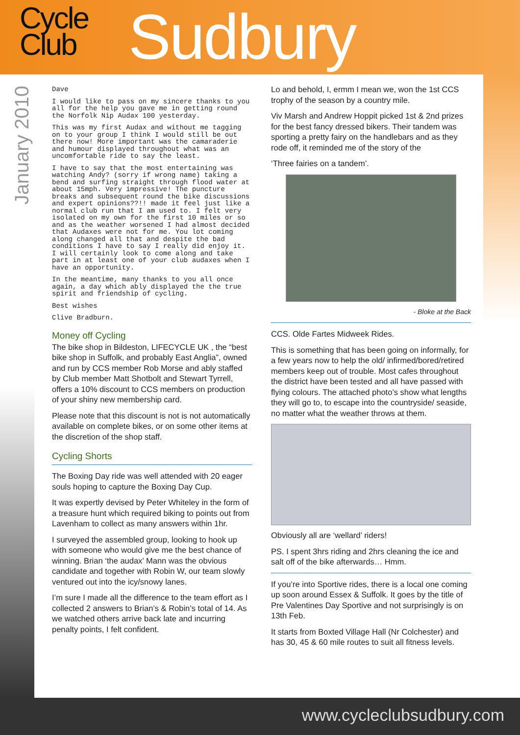Cycle
Club
Sudbury
January 2010
Dave
I would like to pass on my sincere thanks to you all for the help you gave me in getting round the Norfolk Nip Audax 100 yesterday.
This was my first Audax and without me tagging on to your group I think I would still be out there now! More important was the camaraderie and humour displayed throughout what was an uncomfortable ride to say the least.
I have to say that the most entertaining was watching Andy? (sorry if wrong name) taking a bend and surfing straight through flood water at about 15mph. Very impressive! The puncture breaks and subsequent round the bike discussions and expert opinions??!! made it feel just like a normal club run that I am used to. I felt very isolated on my own for the first 10 miles or so and as the weather worsened I had almost decided that Audaxes were not for me. You lot coming along changed all that and despite the bad conditions I have to say I really did enjoy it. I will certainly look to come along and take part in at least one of your club audaxes when I have an opportunity.
In the meantime, many thanks to you all once again, a day which ably displayed the the true spirit and friendship of cycling.
Best wishes
Clive Bradburn.
Money off Cycling
The bike shop in Bildeston, LIFECYCLE UK , the “best bike shop in Suffolk, and probably East Anglia”, owned and run by CCS member Rob Morse and ably staffed by Club member Matt Shotbolt and Stewart Tyrrell, offers a 10% discount to CCS members on production of your shiny new membership card.
Please note that this discount is not is not automatically available on complete bikes, or on some other items at the discretion of the shop staff.
Cycling Shorts
The Boxing Day ride was well attended with 20 eager souls hoping to capture the Boxing Day Cup.
It was expertly devised by Peter Whiteley in the form of a treasure hunt which required biking to points out from Lavenham to collect as many answers within 1hr.
I surveyed the assembled group, looking to hook up with someone who would give me the best chance of winning. Brian ‘the audax’ Mann was the obvious candidate and together with Robin W, our team slowly ventured out into the icy/snowy lanes.
I’m sure I made all the difference to the team effort as I collected 2 answers to Brian’s & Robin’s total of 14. As we watched others arrive back late and incurring penalty points, I felt confident.
Lo and behold, I, ermm I mean we, won the 1st CCS trophy of the season by a country mile.
Viv Marsh and Andrew Hoppit picked 1st & 2nd prizes for the best fancy dressed bikers. Their tandem was sporting a pretty fairy on the handlebars and as they rode off, it reminded me of the story of the
‘Three fairies on a tandem’.
- Bloke at the Back
CCS. Olde Fartes Midweek Rides.
This is something that has been going on informally, for a few years now to help the old/ infirmed/bored/retired members keep out of trouble. Most cafes throughout the district have been tested and all have passed with flying colours. The attached photo’s show what lengths they will go to, to escape into the countryside/ seaside, no matter what the weather throws at them.
Obviously all are ‘wellard’ riders!
PS. I spent 3hrs riding and 2hrs cleaning the ice and salt off of the bike afterwards… Hmm.
If you’re into Sportive rides, there is a local one coming up soon around Essex & Suffolk. It goes by the title of Pre Valentines Day Sportive and not surprisingly is on 13th Feb.
It starts from Boxted Village Hall (Nr Colchester) and has 30, 45 & 60 mile routes to suit all fitness levels.
www.cycleclubsudbury.com